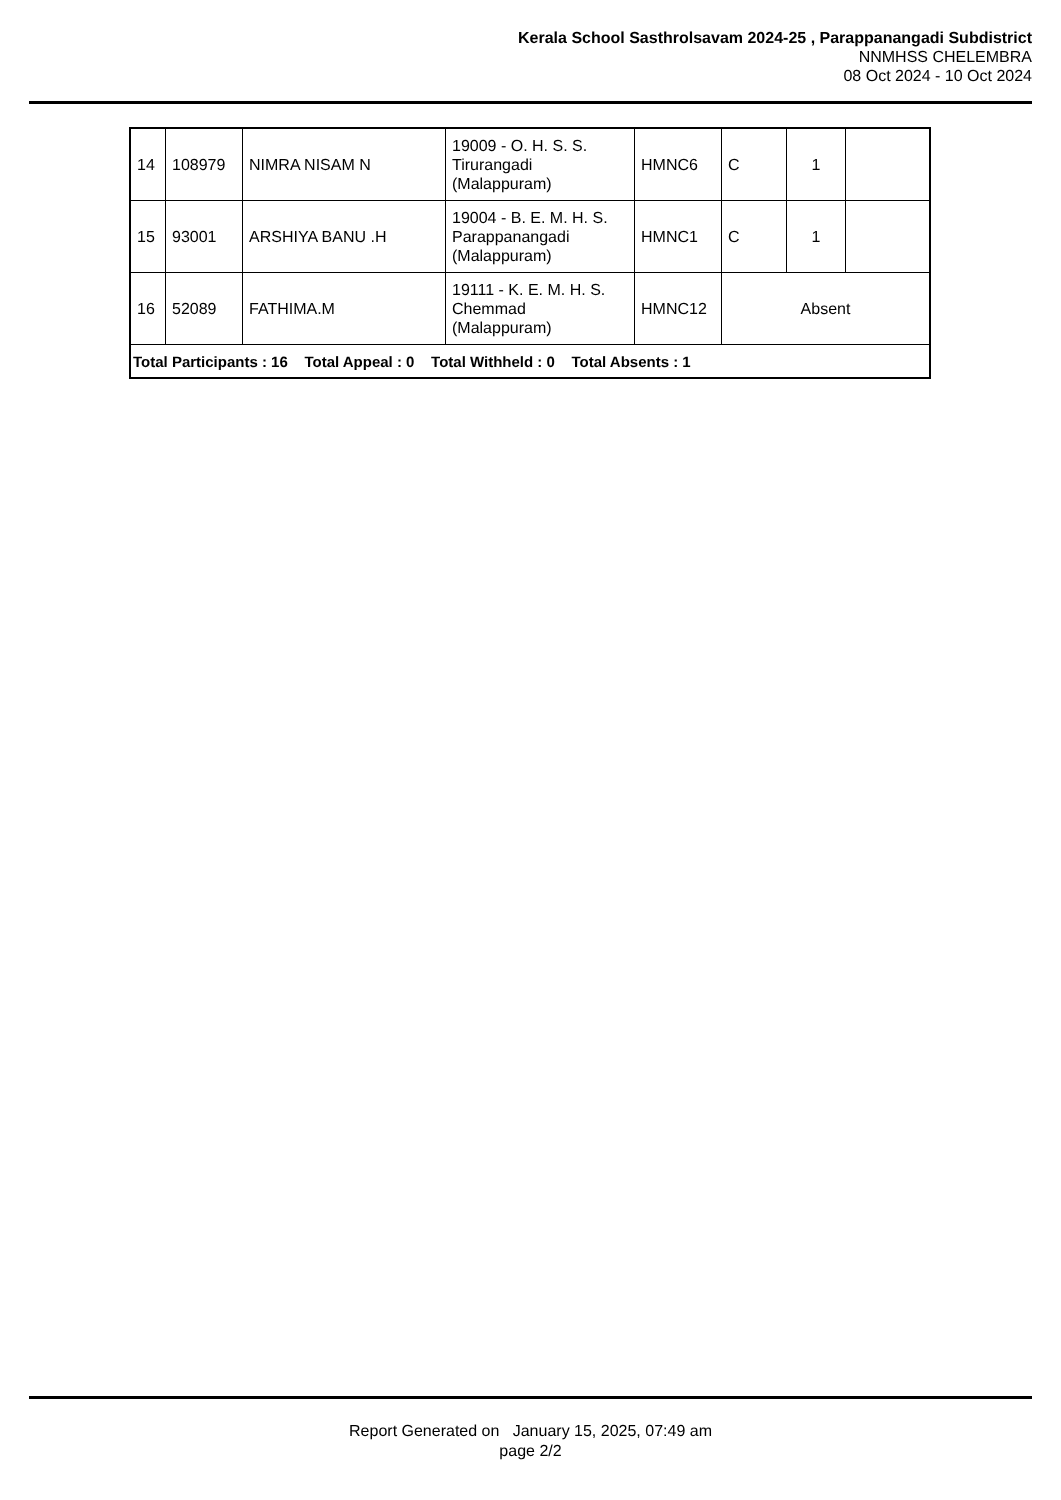Kerala School Sasthrolsavam 2024-25 , Parappanangadi Subdistrict
NNMHSS CHELEMBRA
08 Oct 2024 - 10 Oct 2024
| 14 | 108979 | NIMRA NISAM N | 19009 - O. H. S. S. Tirurangadi (Malappuram) | HMNC6 | C | 1 | |
| 15 | 93001 | ARSHIYA BANU .H | 19004 - B. E. M. H. S. Parappanangadi (Malappuram) | HMNC1 | C | 1 | |
| 16 | 52089 | FATHIMA.M | 19111 - K. E. M. H. S. Chemmad (Malappuram) | HMNC12 | Absent | | |
| Total Participants : 16 Total Appeal : 0 Total Withheld : 0 Total Absents : 1 | | | | | | | |
Report Generated on January 15, 2025, 07:49 am
page 2/2